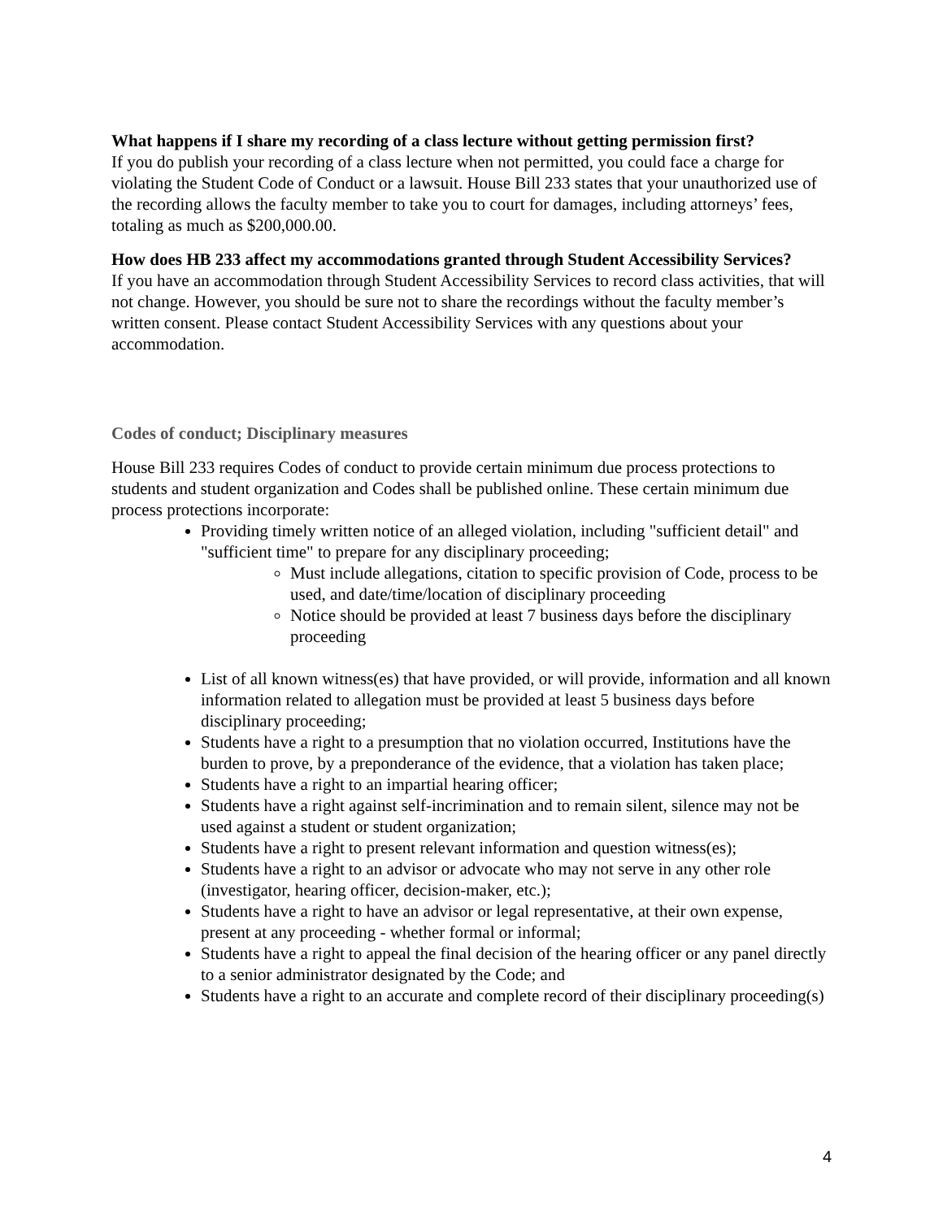What happens if I share my recording of a class lecture without getting permission first?
If you do publish your recording of a class lecture when not permitted, you could face a charge for violating the Student Code of Conduct or a lawsuit. House Bill 233 states that your unauthorized use of the recording allows the faculty member to take you to court for damages, including attorneys’ fees, totaling as much as $200,000.00.
How does HB 233 affect my accommodations granted through Student Accessibility Services?
If you have an accommodation through Student Accessibility Services to record class activities, that will not change. However, you should be sure not to share the recordings without the faculty member’s written consent. Please contact Student Accessibility Services with any questions about your accommodation.
Codes of conduct; Disciplinary measures
House Bill 233 requires Codes of conduct to provide certain minimum due process protections to students and student organization and Codes shall be published online. These certain minimum due process protections incorporate:
Providing timely written notice of an alleged violation, including "sufficient detail" and "sufficient time" to prepare for any disciplinary proceeding;
Must include allegations, citation to specific provision of Code, process to be used, and date/time/location of disciplinary proceeding
Notice should be provided at least 7 business days before the disciplinary proceeding
List of all known witness(es) that have provided, or will provide, information and all known information related to allegation must be provided at least 5 business days before disciplinary proceeding;
Students have a right to a presumption that no violation occurred, Institutions have the burden to prove, by a preponderance of the evidence, that a violation has taken place;
Students have a right to an impartial hearing officer;
Students have a right against self-incrimination and to remain silent, silence may not be used against a student or student organization;
Students have a right to present relevant information and question witness(es);
Students have a right to an advisor or advocate who may not serve in any other role (investigator, hearing officer, decision-maker, etc.);
Students have a right to have an advisor or legal representative, at their own expense, present at any proceeding - whether formal or informal;
Students have a right to appeal the final decision of the hearing officer or any panel directly to a senior administrator designated by the Code; and
Students have a right to an accurate and complete record of their disciplinary proceeding(s)
4